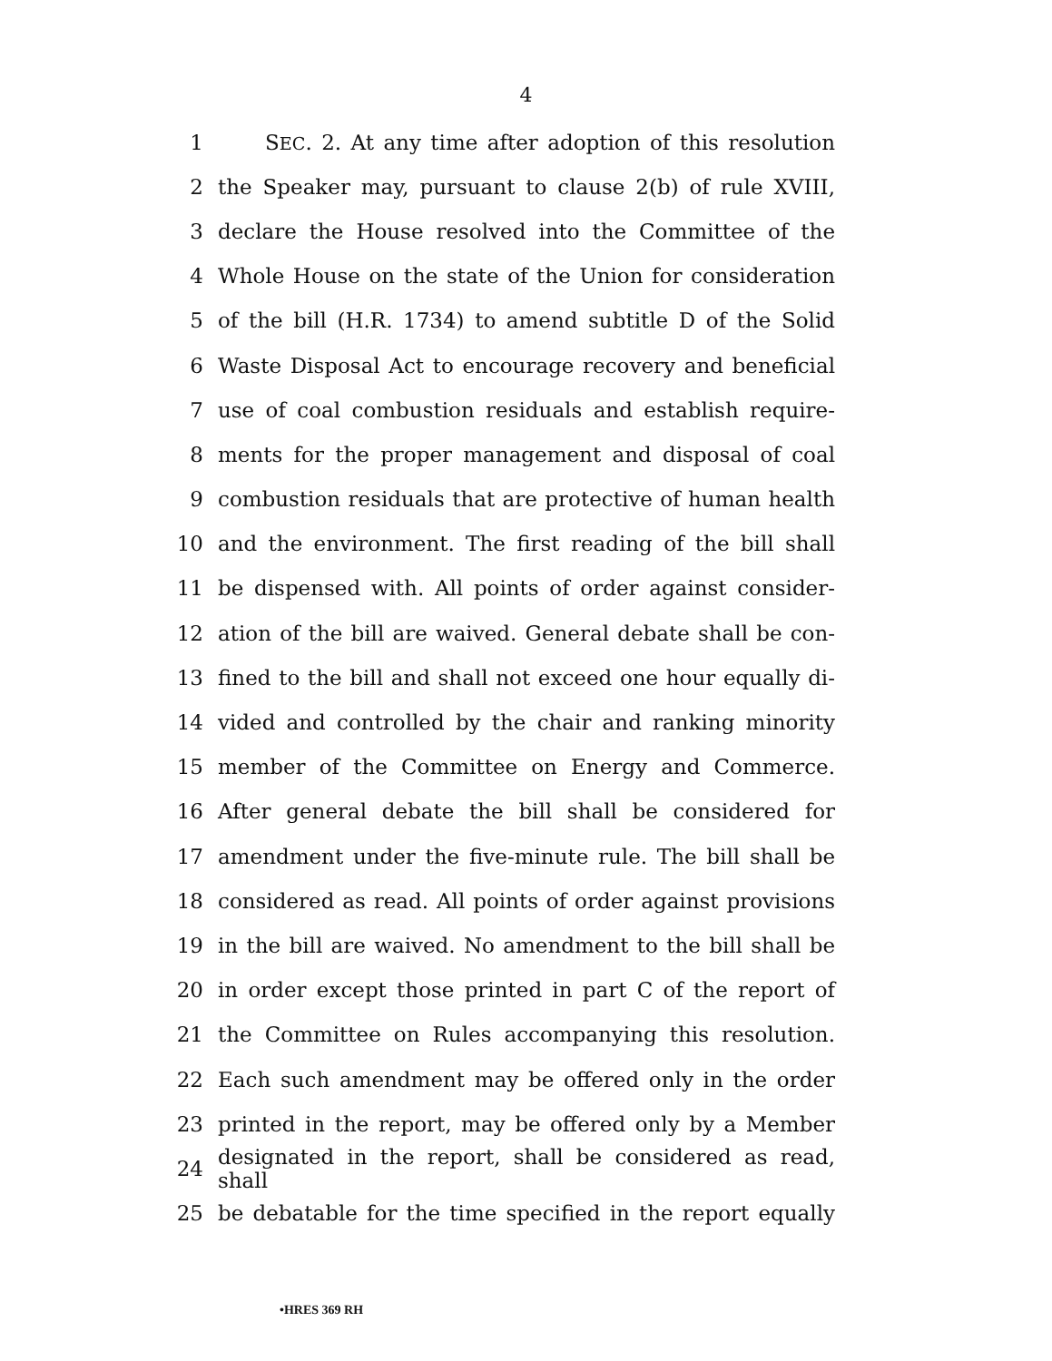4
1 SEC. 2. At any time after adoption of this resolution
2 the Speaker may, pursuant to clause 2(b) of rule XVIII,
3 declare the House resolved into the Committee of the
4 Whole House on the state of the Union for consideration
5 of the bill (H.R. 1734) to amend subtitle D of the Solid
6 Waste Disposal Act to encourage recovery and beneficial
7 use of coal combustion residuals and establish require-
8 ments for the proper management and disposal of coal
9 combustion residuals that are protective of human health
10 and the environment. The first reading of the bill shall
11 be dispensed with. All points of order against consider-
12 ation of the bill are waived. General debate shall be con-
13 fined to the bill and shall not exceed one hour equally di-
14 vided and controlled by the chair and ranking minority
15 member of the Committee on Energy and Commerce.
16 After general debate the bill shall be considered for
17 amendment under the five-minute rule. The bill shall be
18 considered as read. All points of order against provisions
19 in the bill are waived. No amendment to the bill shall be
20 in order except those printed in part C of the report of
21 the Committee on Rules accompanying this resolution.
22 Each such amendment may be offered only in the order
23 printed in the report, may be offered only by a Member
24 designated in the report, shall be considered as read, shall
25 be debatable for the time specified in the report equally
•HRES 369 RH